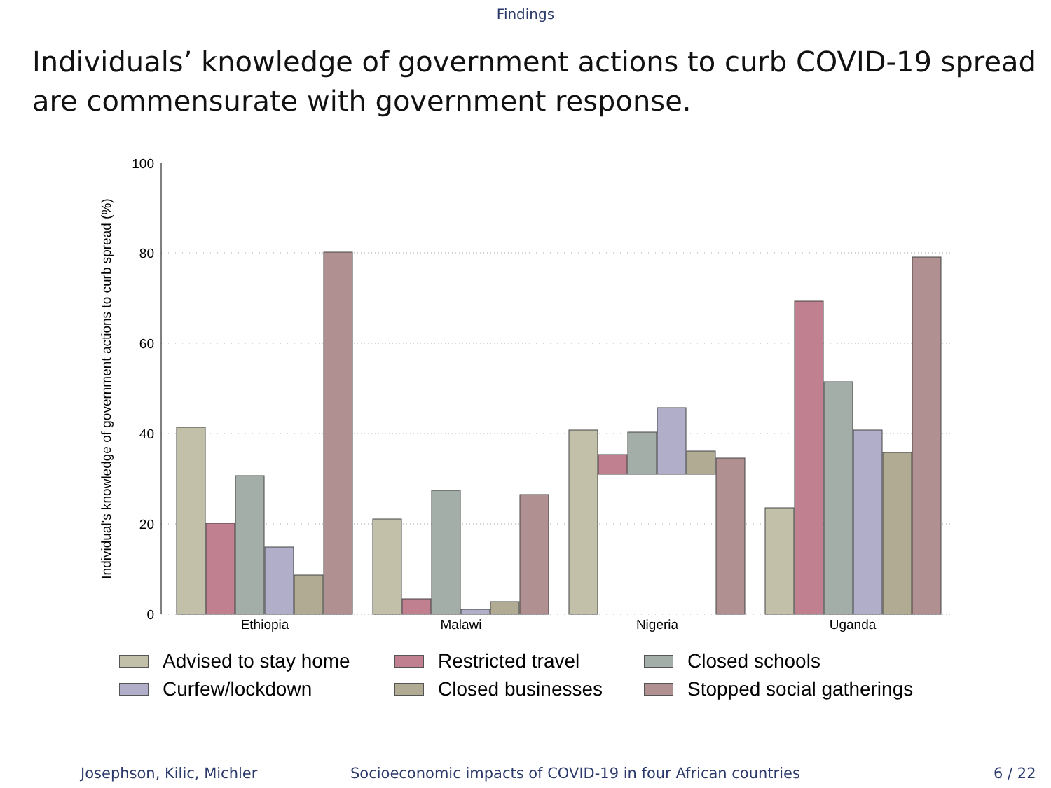Findings
Individuals’ knowledge of government actions to curb COVID-19 spread
are commensurate with government response.
100
80
60
40
20
0
Individual's knowledge of government actions to curb spread (%)
Ethiopia
Malawi
Nigeria
Uganda
Advised to stay home
Restricted travel
Closed schools
Curfew/lockdown
Closed businesses
Stopped social gatherings
Josephson, Kilic, Michler Socioeconomic impacts of COVID-19 in four African countries 6 / 22